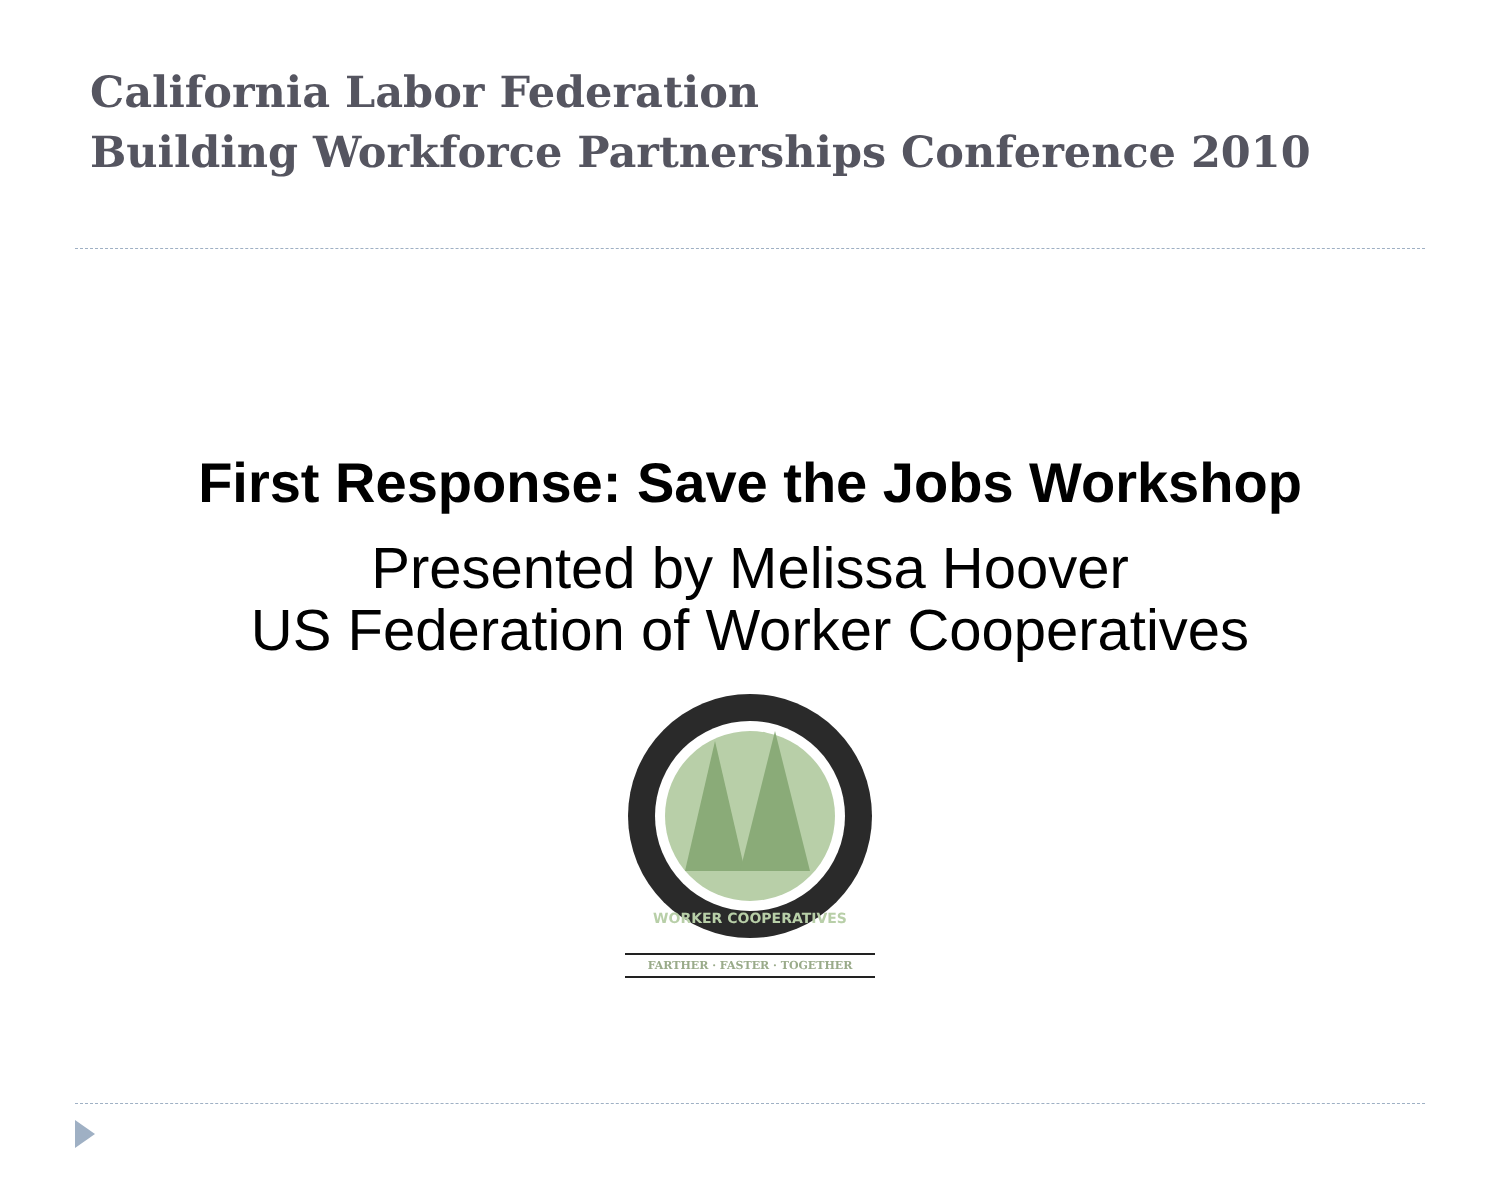California Labor Federation
Building Workforce Partnerships Conference 2010
First Response: Save the Jobs Workshop
Presented by Melissa Hoover
US Federation of Worker Cooperatives
WORKER COOPERATIVES
FARTHER · FASTER · TOGETHER